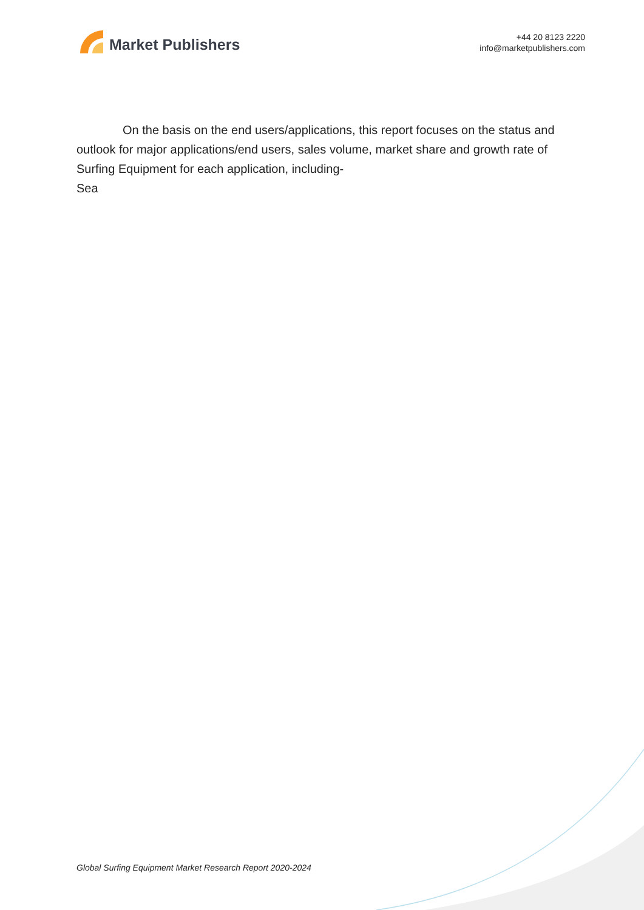Market Publishers
+44 20 8123 2220
info@marketpublishers.com
On the basis on the end users/applications, this report focuses on the status and outlook for major applications/end users, sales volume, market share and growth rate of Surfing Equipment for each application, including-
Sea
Global Surfing Equipment Market Research Report 2020-2024